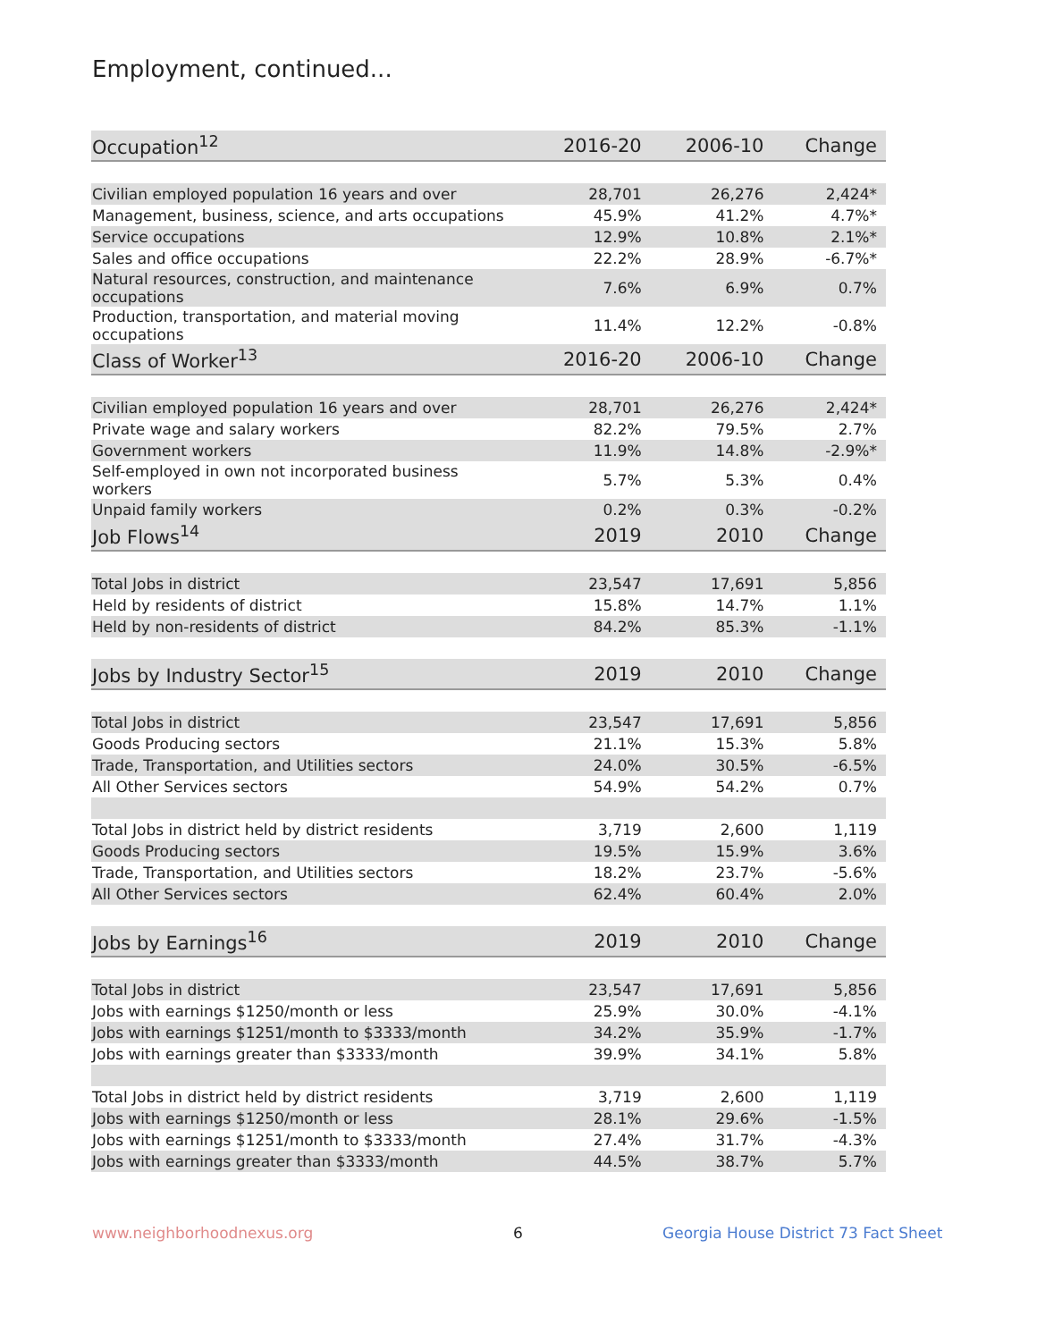Employment, continued...
| Occupation<sup>12</sup> | 2016-20 | 2006-10 | Change |
| --- | --- | --- | --- |
| Civilian employed population 16 years and over | 28,701 | 26,276 | 2,424* |
| Management, business, science, and arts occupations | 45.9% | 41.2% | 4.7%* |
| Service occupations | 12.9% | 10.8% | 2.1%* |
| Sales and office occupations | 22.2% | 28.9% | -6.7%* |
| Natural resources, construction, and maintenance occupations | 7.6% | 6.9% | 0.7% |
| Production, transportation, and material moving occupations | 11.4% | 12.2% | -0.8% |
| Class of Worker<sup>13</sup> | 2016-20 | 2006-10 | Change |
| Civilian employed population 16 years and over | 28,701 | 26,276 | 2,424* |
| Private wage and salary workers | 82.2% | 79.5% | 2.7% |
| Government workers | 11.9% | 14.8% | -2.9%* |
| Self-employed in own not incorporated business workers | 5.7% | 5.3% | 0.4% |
| Unpaid family workers | 0.2% | 0.3% | -0.2% |
| Job Flows<sup>14</sup> | 2019 | 2010 | Change |
| Total Jobs in district | 23,547 | 17,691 | 5,856 |
| Held by residents of district | 15.8% | 14.7% | 1.1% |
| Held by non-residents of district | 84.2% | 85.3% | -1.1% |
| Jobs by Industry Sector<sup>15</sup> | 2019 | 2010 | Change |
| Total Jobs in district | 23,547 | 17,691 | 5,856 |
| Goods Producing sectors | 21.1% | 15.3% | 5.8% |
| Trade, Transportation, and Utilities sectors | 24.0% | 30.5% | -6.5% |
| All Other Services sectors | 54.9% | 54.2% | 0.7% |
| Total Jobs in district held by district residents | 3,719 | 2,600 | 1,119 |
| Goods Producing sectors | 19.5% | 15.9% | 3.6% |
| Trade, Transportation, and Utilities sectors | 18.2% | 23.7% | -5.6% |
| All Other Services sectors | 62.4% | 60.4% | 2.0% |
| Jobs by Earnings<sup>16</sup> | 2019 | 2010 | Change |
| Total Jobs in district | 23,547 | 17,691 | 5,856 |
| Jobs with earnings $1250/month or less | 25.9% | 30.0% | -4.1% |
| Jobs with earnings $1251/month to $3333/month | 34.2% | 35.9% | -1.7% |
| Jobs with earnings greater than $3333/month | 39.9% | 34.1% | 5.8% |
| Total Jobs in district held by district residents | 3,719 | 2,600 | 1,119 |
| Jobs with earnings $1250/month or less | 28.1% | 29.6% | -1.5% |
| Jobs with earnings $1251/month to $3333/month | 27.4% | 31.7% | -4.3% |
| Jobs with earnings greater than $3333/month | 44.5% | 38.7% | 5.7% |
www.neighborhoodnexus.org 6
Georgia House District 73 Fact Sheet